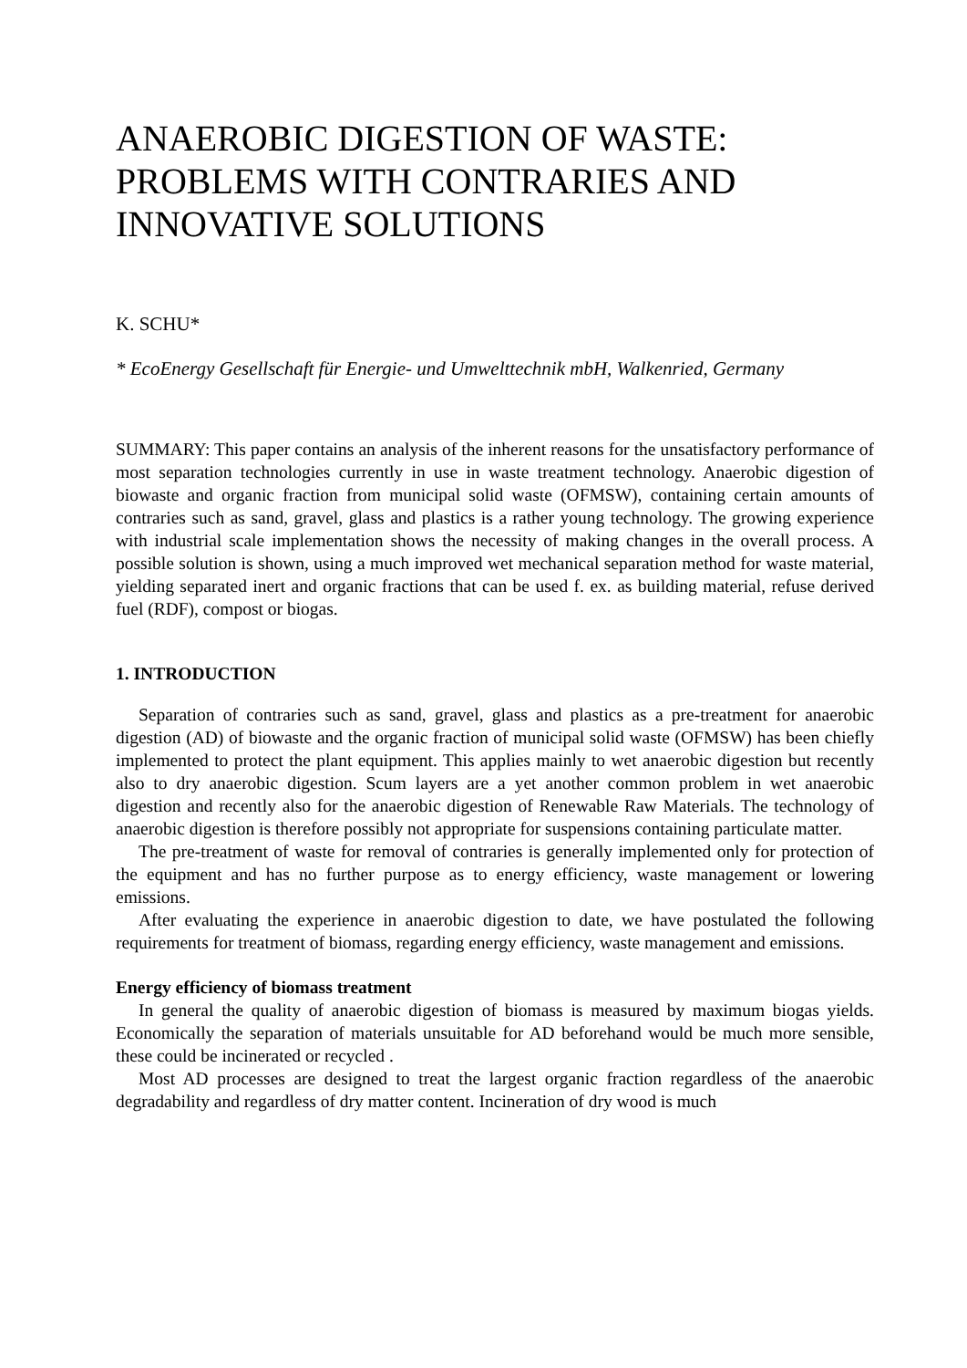ANAEROBIC DIGESTION OF WASTE: PROBLEMS WITH CONTRARIES AND INNOVATIVE SOLUTIONS
K. SCHU*
* EcoEnergy Gesellschaft für Energie- und Umwelttechnik mbH, Walkenried, Germany
SUMMARY: This paper contains an analysis of the inherent reasons for the unsatisfactory performance of most separation technologies currently in use in waste treatment technology. Anaerobic digestion of biowaste and organic fraction from municipal solid waste (OFMSW), containing certain amounts of contraries such as sand, gravel, glass and plastics is a rather young technology. The growing experience with industrial scale implementation shows the necessity of making changes in the overall process. A possible solution is shown, using a much improved wet mechanical separation method for waste material, yielding separated inert and organic fractions that can be used f. ex. as building material, refuse derived fuel (RDF), compost or biogas.
1. INTRODUCTION
Separation of contraries such as sand, gravel, glass and plastics as a pre-treatment for anaerobic digestion (AD) of biowaste and the organic fraction of municipal solid waste (OFMSW) has been chiefly implemented to protect the plant equipment. This applies mainly to wet anaerobic digestion but recently also to dry anaerobic digestion. Scum layers are a yet another common problem in wet anaerobic digestion and recently also for the anaerobic digestion of Renewable Raw Materials. The technology of anaerobic digestion is therefore possibly not appropriate for suspensions containing particulate matter.
The pre-treatment of waste for removal of contraries is generally implemented only for protection of the equipment and has no further purpose as to energy efficiency, waste management or lowering emissions.
After evaluating the experience in anaerobic digestion to date, we have postulated the following requirements for treatment of biomass, regarding energy efficiency, waste management and emissions.
Energy efficiency of biomass treatment
In general the quality of anaerobic digestion of biomass is measured by maximum biogas yields. Economically the separation of materials unsuitable for AD beforehand would be much more sensible, these could be incinerated or recycled .
Most AD processes are designed to treat the largest organic fraction regardless of the anaerobic degradability and regardless of dry matter content. Incineration of dry wood is much